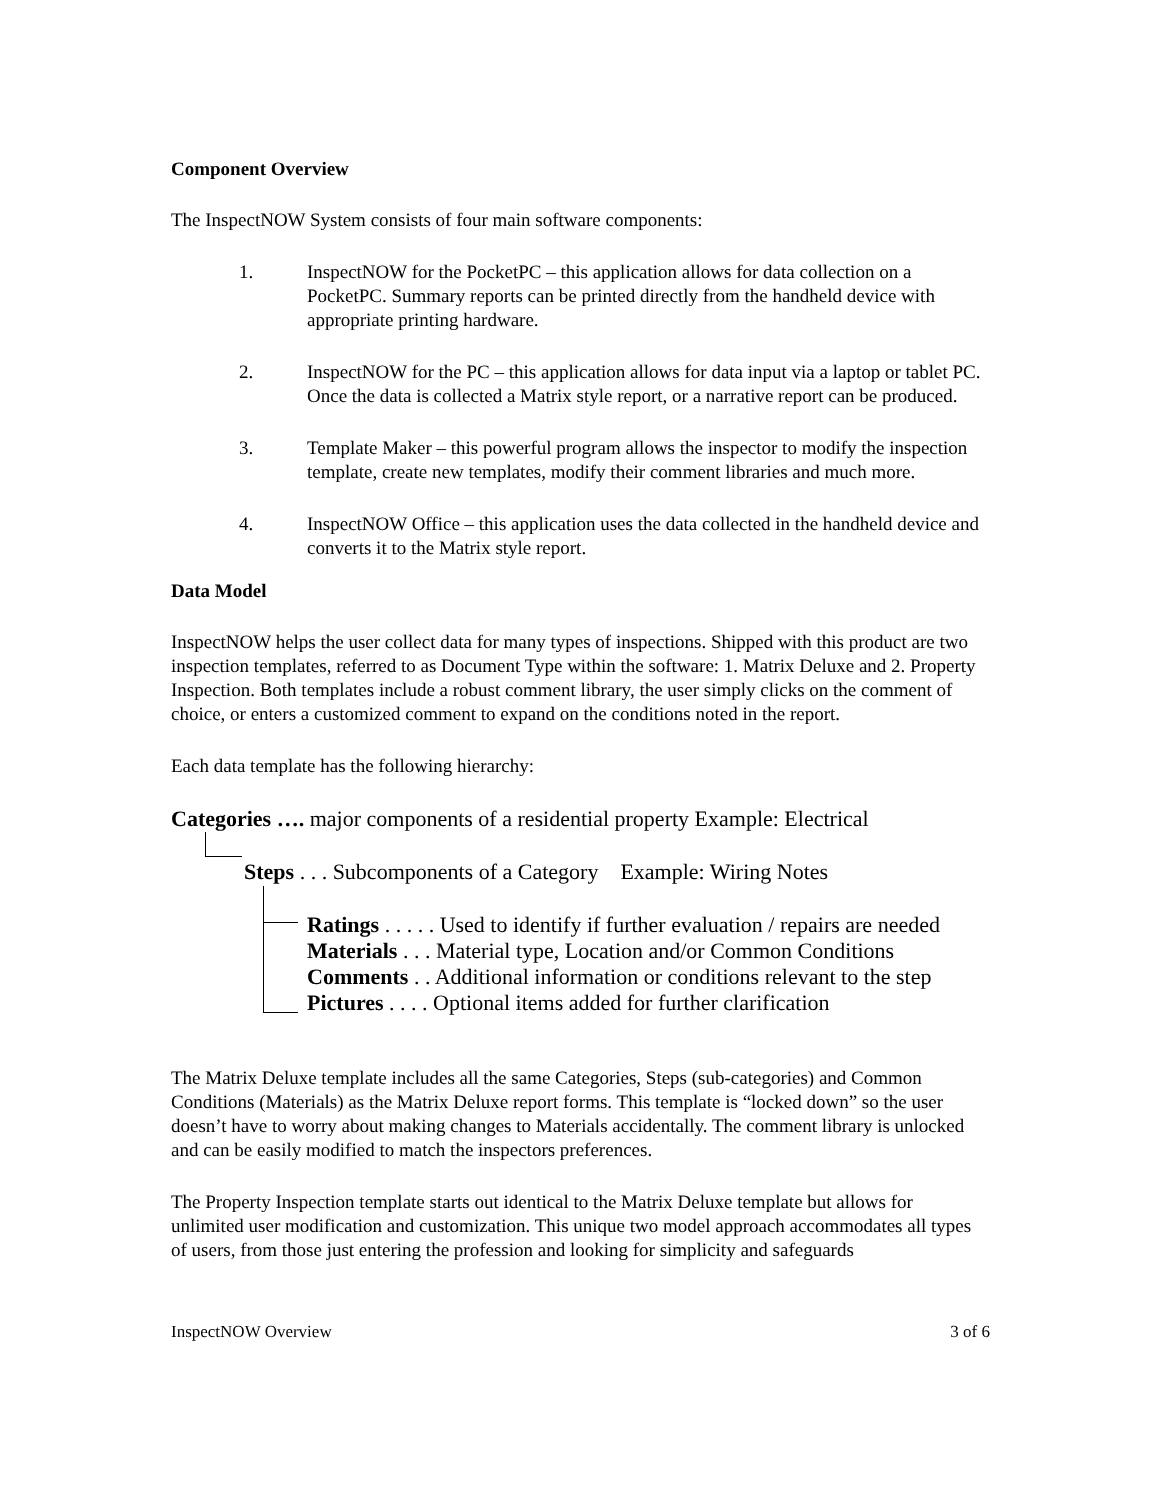Component Overview
The InspectNOW System consists of four main software components:
1. InspectNOW for the PocketPC – this application allows for data collection on a PocketPC. Summary reports can be printed directly from the handheld device with appropriate printing hardware.
2. InspectNOW for the PC – this application allows for data input via a laptop or tablet PC. Once the data is collected a Matrix style report, or a narrative report can be produced.
3. Template Maker – this powerful program allows the inspector to modify the inspection template, create new templates, modify their comment libraries and much more.
4. InspectNOW Office – this application uses the data collected in the handheld device and converts it to the Matrix style report.
Data Model
InspectNOW helps the user collect data for many types of inspections. Shipped with this product are two inspection templates, referred to as Document Type within the software: 1. Matrix Deluxe and 2. Property Inspection. Both templates include a robust comment library, the user simply clicks on the comment of choice, or enters a customized comment to expand on the conditions noted in the report.
Each data template has the following hierarchy:
Categories …. major components of a residential property Example: Electrical
Steps . . . Subcomponents of a Category Example: Wiring Notes
Ratings . . . . . Used to identify if further evaluation / repairs are needed
Materials . . . Material type, Location and/or Common Conditions
Comments . . Additional information or conditions relevant to the step
Pictures . . . . Optional items added for further clarification
The Matrix Deluxe template includes all the same Categories, Steps (sub-categories) and Common Conditions (Materials) as the Matrix Deluxe report forms. This template is “locked down” so the user doesn’t have to worry about making changes to Materials accidentally. The comment library is unlocked and can be easily modified to match the inspectors preferences.
The Property Inspection template starts out identical to the Matrix Deluxe template but allows for unlimited user modification and customization. This unique two model approach accommodates all types of users, from those just entering the profession and looking for simplicity and safeguards
InspectNOW Overview 3 of 6